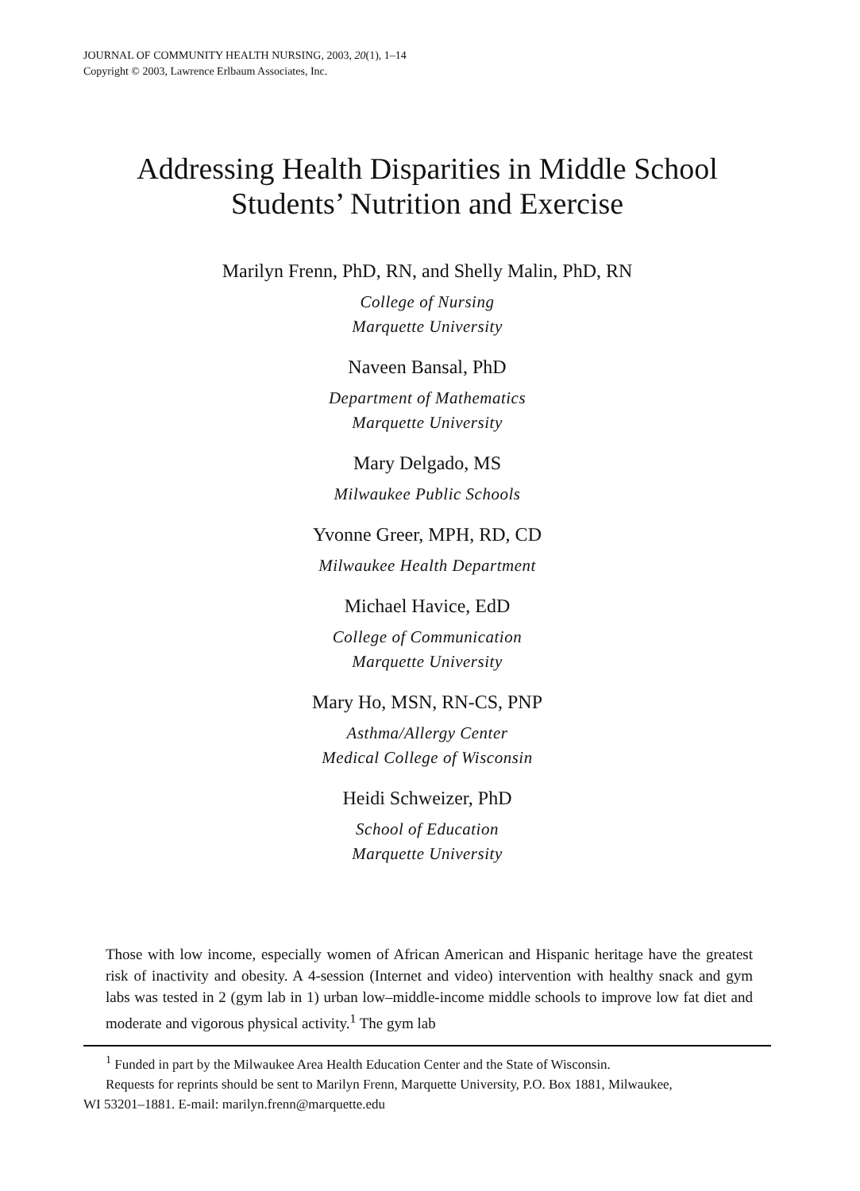JOURNAL OF COMMUNITY HEALTH NURSING, 2003, 20(1), 1–14
Copyright © 2003, Lawrence Erlbaum Associates, Inc.
Addressing Health Disparities in Middle School
Students’ Nutrition and Exercise
Marilyn Frenn, PhD, RN, and Shelly Malin, PhD, RN
College of Nursing
Marquette University
Naveen Bansal, PhD
Department of Mathematics
Marquette University
Mary Delgado, MS
Milwaukee Public Schools
Yvonne Greer, MPH, RD, CD
Milwaukee Health Department
Michael Havice, EdD
College of Communication
Marquette University
Mary Ho, MSN, RN-CS, PNP
Asthma/Allergy Center
Medical College of Wisconsin
Heidi Schweizer, PhD
School of Education
Marquette University
Those with low income, especially women of African American and Hispanic heritage have the greatest risk of inactivity and obesity. A 4-session (Internet and video) intervention with healthy snack and gym labs was tested in 2 (gym lab in 1) urban low–middle-income middle schools to improve low fat diet and moderate and vigorous physical activity.<sup>1</sup> The gym lab
<sup>1</sup> Funded in part by the Milwaukee Area Health Education Center and the State of Wisconsin.
Requests for reprints should be sent to Marilyn Frenn, Marquette University, P.O. Box 1881, Milwaukee,
WI 53201–1881. E-mail: marilyn.frenn@marquette.edu